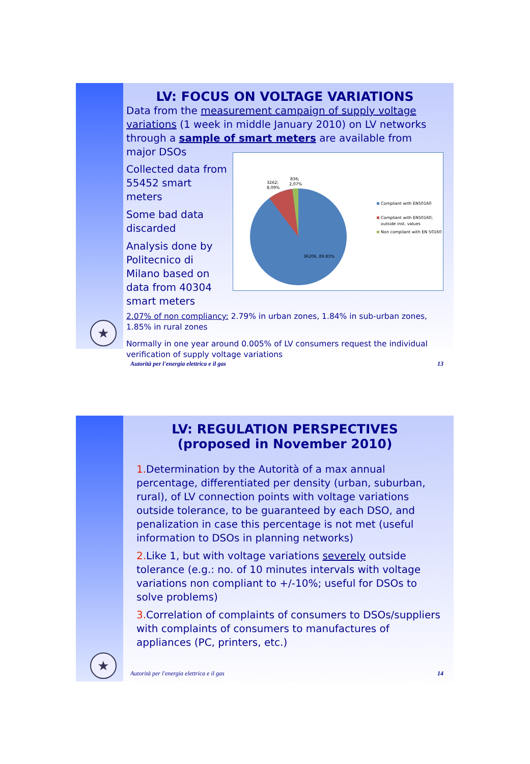★
LV: FOCUS ON VOLTAGE VARIATIONS
Data from the measurement campaign of supply voltage variations (1 week in middle January 2010) on LV networks through a sample of smart meters are available from major DSOs
Collected data from 55452 smart meters
Some bad data discarded
Analysis done by Politecnico di Milano based on data from 40304 smart meters
3262;
8,09%
836;
2,07%
36206, 89.83%
Compliant with EN50160
Compliant with EN50160;
outside inst. values
Non compliant with EN 50160
2.07% of non compliancy: 2.79% in urban zones, 1.84% in sub-urban zones, 1.85% in rural zones
Normally in one year around 0.005% of LV consumers request the individual verification of supply voltage variations
Autorità per l'energia elettrica e il gas 13
★
LV: REGULATION PERSPECTIVES
(proposed in November 2010)
1. Determination by the Autorità of a max annual percentage, differentiated per density (urban, suburban, rural), of LV connection points with voltage variations outside tolerance, to be guaranteed by each DSO, and penalization in case this percentage is not met (useful information to DSOs in planning networks)
2. Like 1, but with voltage variations severely outside tolerance (e.g.: no. of 10 minutes intervals with voltage variations non compliant to +/-10%; useful for DSOs to solve problems)
3. Correlation of complaints of consumers to DSOs/suppliers with complaints of consumers to manufactures of appliances (PC, printers, etc.)
Autorità per l'energia elettrica e il gas 14